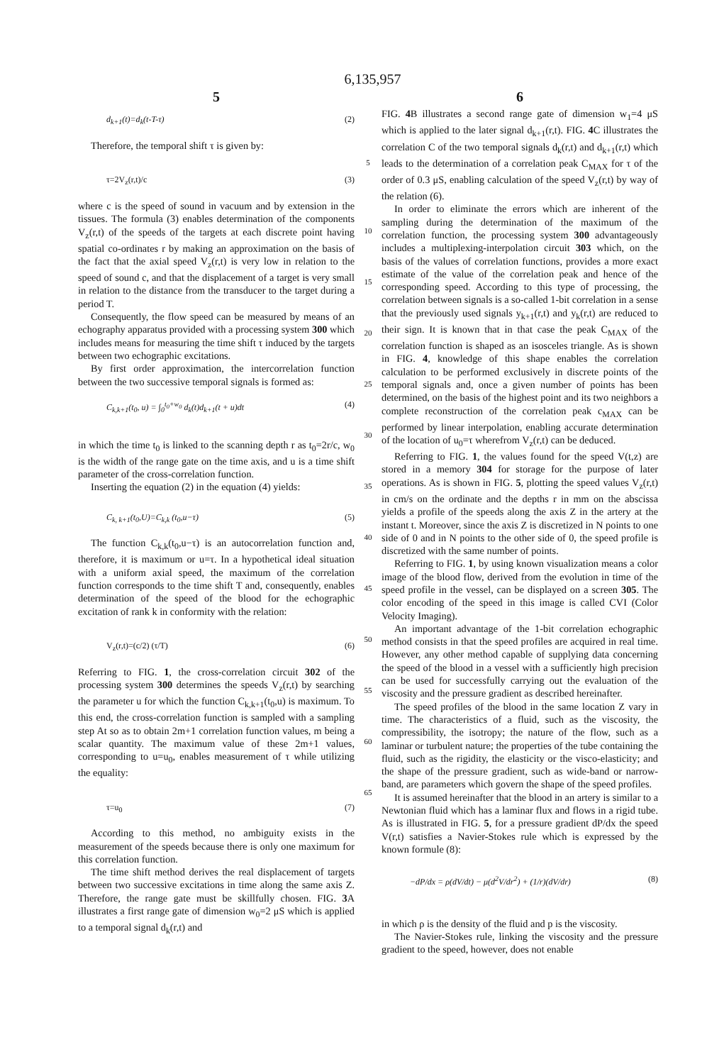6,135,957
5
d<sub>k+1</sub>(t)=d<sub>k</sub>(t-T-τ) (2)
Therefore, the temporal shift τ is given by:
τ=2V<sub>z</sub>(r,t)/c (3)
where c is the speed of sound in vacuum and by extension in the tissues. The formula (3) enables determination of the components V<sub>z</sub>(r,t) of the speeds of the targets at each discrete point having spatial co-ordinates r by making an approximation on the basis of the fact that the axial speed V<sub>z</sub>(r,t) is very low in relation to the speed of sound c, and that the displacement of a target is very small in relation to the distance from the transducer to the target during a period T.
Consequently, the flow speed can be measured by means of an echography apparatus provided with a processing system 300 which includes means for measuring the time shift τ induced by the targets between two echographic excitations.
By first order approximation, the intercorrelation function between the two successive temporal signals is formed as:
C<sub>k,k+1</sub>(t<sub>0</sub>, u) = ∫<sub>0</sub><sup>t<sub>0</sub>+w<sub>0</sub></sup> d<sub>k</sub>(t)d<sub>k+1</sub>(t + u)dt (4)
in which the time t<sub>0</sub> is linked to the scanning depth r as t<sub>0</sub>=2r/c, w<sub>0</sub> is the width of the range gate on the time axis, and u is a time shift parameter of the cross-correlation function.
Inserting the equation (2) in the equation (4) yields:
C<sub>k, k+1</sub>(t<sub>0</sub>,U)=C<sub>k,k</sub> (t<sub>0</sub>,u−τ) (5)
The function C<sub>k,k</sub>(t<sub>0</sub>,u−τ) is an autocorrelation function and, therefore, it is maximum or u=τ. In a hypothetical ideal situation with a uniform axial speed, the maximum of the correlation function corresponds to the time shift T and, consequently, enables determination of the speed of the blood for the echographic excitation of rank k in conformity with the relation:
V<sub>z</sub>(r,t)=(c/2) (τ/T) (6)
Referring to FIG. 1, the cross-correlation circuit 302 of the processing system 300 determines the speeds V<sub>z</sub>(r,t) by searching the parameter u for which the function C<sub>k,k+1</sub>(t<sub>0</sub>,u) is maximum. To this end, the cross-correlation function is sampled with a sampling step At so as to obtain 2m+1 correlation function values, m being a scalar quantity. The maximum value of these 2m+1 values, corresponding to u=u<sub>0</sub>, enables measurement of τ while utilizing the equality:
τ=u<sub>0</sub> (7)
According to this method, no ambiguity exists in the measurement of the speeds because there is only one maximum for this correlation function.
The time shift method derives the real displacement of targets between two successive excitations in time along the same axis Z. Therefore, the range gate must be skillfully chosen. FIG. 3 A illustrates a first range gate of dimension w<sub>0</sub>=2 μS which is applied to a temporal signal d<sub>k</sub>(r,t) and
5
10
15
20
25
30
35
40
45
50
55
60
65
6
FIG. 4 B illustrates a second range gate of dimension w<sub>1</sub>=4 μS which is applied to the later signal d<sub>k+1</sub>(r,t). FIG. 4 C illustrates the correlation C of the two temporal signals d<sub>k</sub>(r,t) and d<sub>k+1</sub>(r,t) which leads to the determination of a correlation peak C<sub>MAX</sub> for τ of the order of 0.3 μS, enabling calculation of the speed V<sub>z</sub>(r,t) by way of the relation (6).
In order to eliminate the errors which are inherent of the sampling during the determination of the maximum of the correlation function, the processing system 300 advantageously includes a multiplexing-interpolation circuit 303 which, on the basis of the values of correlation functions, provides a more exact estimate of the value of the correlation peak and hence of the corresponding speed. According to this type of processing, the correlation between signals is a so-called 1-bit correlation in a sense that the previously used signals y<sub>k+1</sub>(r,t) and y<sub>k</sub>(r,t) are reduced to their sign. It is known that in that case the peak C<sub>MAX</sub> of the correlation function is shaped as an isosceles triangle. As is shown in FIG. 4, knowledge of this shape enables the correlation calculation to be performed exclusively in discrete points of the temporal signals and, once a given number of points has been determined, on the basis of the highest point and its two neighbors a complete reconstruction of the correlation peak c<sub>MAX</sub> can be performed by linear interpolation, enabling accurate determination of the location of u<sub>0</sub>=τ wherefrom V<sub>z</sub>(r,t) can be deduced.
Referring to FIG. 1, the values found for the speed V(t,z) are stored in a memory 304 for storage for the purpose of later operations. As is shown in FIG. 5, plotting the speed values V<sub>z</sub>(r,t) in cm/s on the ordinate and the depths r in mm on the abscissa yields a profile of the speeds along the axis Z in the artery at the instant t. Moreover, since the axis Z is discretized in N points to one side of 0 and in N points to the other side of 0, the speed profile is discretized with the same number of points.
Referring to FIG. 1, by using known visualization means a color image of the blood flow, derived from the evolution in time of the speed profile in the vessel, can be displayed on a screen 305. The color encoding of the speed in this image is called CVI (Color Velocity Imaging).
An important advantage of the 1-bit correlation echographic method consists in that the speed profiles are acquired in real time. However, any other method capable of supplying data concerning the speed of the blood in a vessel with a sufficiently high precision can be used for successfully carrying out the evaluation of the viscosity and the pressure gradient as described hereinafter.
The speed profiles of the blood in the same location Z vary in time. The characteristics of a fluid, such as the viscosity, the compressibility, the isotropy; the nature of the flow, such as a laminar or turbulent nature; the properties of the tube containing the fluid, such as the rigidity, the elasticity or the visco-elasticity; and the shape of the pressure gradient, such as wide-band or narrow-band, are parameters which govern the shape of the speed profiles.
It is assumed hereinafter that the blood in an artery is similar to a Newtonian fluid which has a laminar flux and flows in a rigid tube. As is illustrated in FIG. 5, for a pressure gradient dP/dx the speed V(r,t) satisfies a Navier-Stokes rule which is expressed by the known formule (8):
−dP/dx = ρ(dV/dt) − μ(d<sup>2</sup>V/dr<sup>2</sup>) + (1/r)(dV/dr) (8)
in which ρ is the density of the fluid and p is the viscosity.
The Navier-Stokes rule, linking the viscosity and the pressure gradient to the speed, however, does not enable